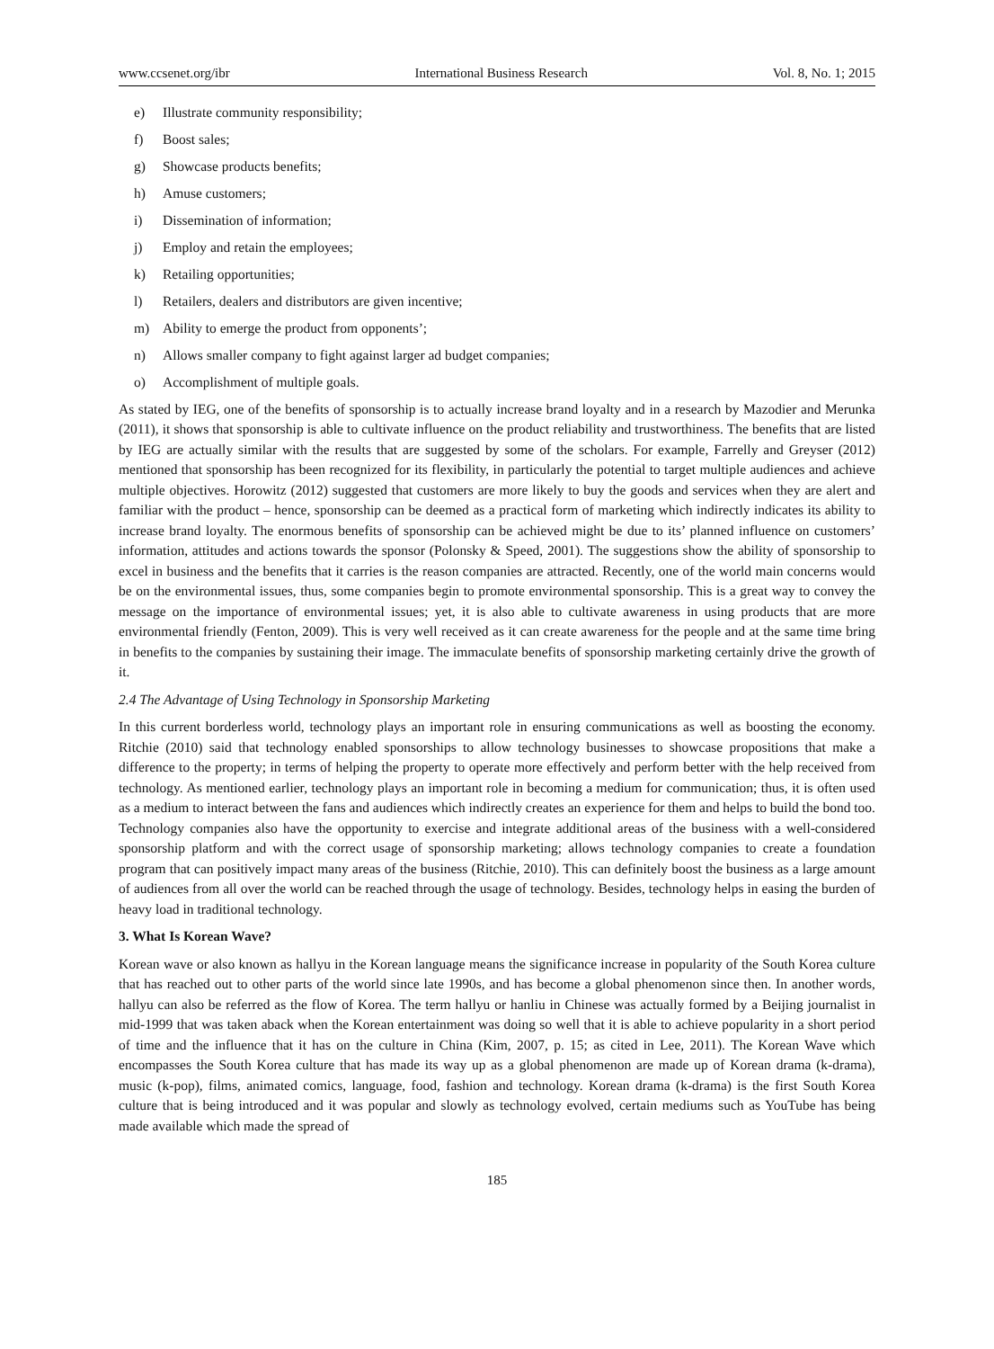www.ccsenet.org/ibr International Business Research Vol. 8, No. 1; 2015
e) Illustrate community responsibility;
f) Boost sales;
g) Showcase products benefits;
h) Amuse customers;
i) Dissemination of information;
j) Employ and retain the employees;
k) Retailing opportunities;
l) Retailers, dealers and distributors are given incentive;
m) Ability to emerge the product from opponents’;
n) Allows smaller company to fight against larger ad budget companies;
o) Accomplishment of multiple goals.
As stated by IEG, one of the benefits of sponsorship is to actually increase brand loyalty and in a research by Mazodier and Merunka (2011), it shows that sponsorship is able to cultivate influence on the product reliability and trustworthiness. The benefits that are listed by IEG are actually similar with the results that are suggested by some of the scholars. For example, Farrelly and Greyser (2012) mentioned that sponsorship has been recognized for its flexibility, in particularly the potential to target multiple audiences and achieve multiple objectives. Horowitz (2012) suggested that customers are more likely to buy the goods and services when they are alert and familiar with the product – hence, sponsorship can be deemed as a practical form of marketing which indirectly indicates its ability to increase brand loyalty. The enormous benefits of sponsorship can be achieved might be due to its’ planned influence on customers’ information, attitudes and actions towards the sponsor (Polonsky & Speed, 2001). The suggestions show the ability of sponsorship to excel in business and the benefits that it carries is the reason companies are attracted. Recently, one of the world main concerns would be on the environmental issues, thus, some companies begin to promote environmental sponsorship. This is a great way to convey the message on the importance of environmental issues; yet, it is also able to cultivate awareness in using products that are more environmental friendly (Fenton, 2009). This is very well received as it can create awareness for the people and at the same time bring in benefits to the companies by sustaining their image. The immaculate benefits of sponsorship marketing certainly drive the growth of it.
2.4 The Advantage of Using Technology in Sponsorship Marketing
In this current borderless world, technology plays an important role in ensuring communications as well as boosting the economy. Ritchie (2010) said that technology enabled sponsorships to allow technology businesses to showcase propositions that make a difference to the property; in terms of helping the property to operate more effectively and perform better with the help received from technology. As mentioned earlier, technology plays an important role in becoming a medium for communication; thus, it is often used as a medium to interact between the fans and audiences which indirectly creates an experience for them and helps to build the bond too. Technology companies also have the opportunity to exercise and integrate additional areas of the business with a well-considered sponsorship platform and with the correct usage of sponsorship marketing; allows technology companies to create a foundation program that can positively impact many areas of the business (Ritchie, 2010). This can definitely boost the business as a large amount of audiences from all over the world can be reached through the usage of technology. Besides, technology helps in easing the burden of heavy load in traditional technology.
3. What Is Korean Wave?
Korean wave or also known as hallyu in the Korean language means the significance increase in popularity of the South Korea culture that has reached out to other parts of the world since late 1990s, and has become a global phenomenon since then. In another words, hallyu can also be referred as the flow of Korea. The term hallyu or hanliu in Chinese was actually formed by a Beijing journalist in mid-1999 that was taken aback when the Korean entertainment was doing so well that it is able to achieve popularity in a short period of time and the influence that it has on the culture in China (Kim, 2007, p. 15; as cited in Lee, 2011). The Korean Wave which encompasses the South Korea culture that has made its way up as a global phenomenon are made up of Korean drama (k-drama), music (k-pop), films, animated comics, language, food, fashion and technology. Korean drama (k-drama) is the first South Korea culture that is being introduced and it was popular and slowly as technology evolved, certain mediums such as YouTube has being made available which made the spread of
185